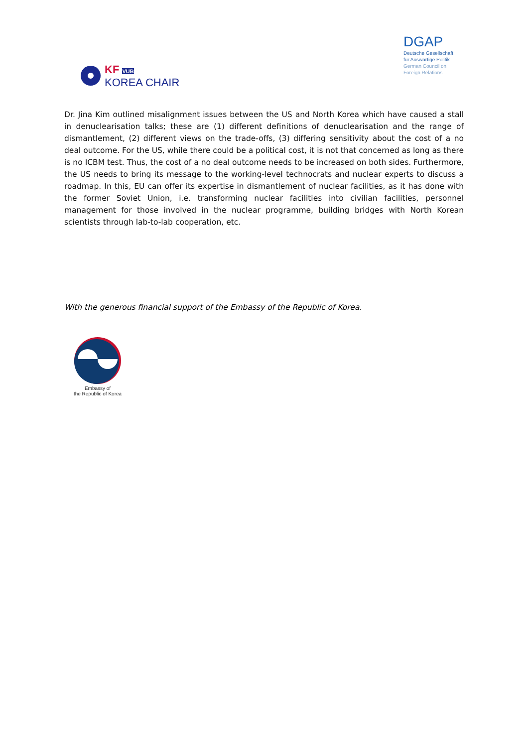KF VUB
KOREA CHAIR
DGAP
Deutsche Gesellschaft
für Auswärtige Politik
German Council on
Foreign Relations
Dr. Jina Kim outlined misalignment issues between the US and North Korea which have caused a stall in denuclearisation talks; these are (1) different definitions of denuclearisation and the range of dismantlement, (2) different views on the trade-offs, (3) differing sensitivity about the cost of a no deal outcome. For the US, while there could be a political cost, it is not that concerned as long as there is no ICBM test. Thus, the cost of a no deal outcome needs to be increased on both sides. Furthermore, the US needs to bring its message to the working-level technocrats and nuclear experts to discuss a roadmap. In this, EU can offer its expertise in dismantlement of nuclear facilities, as it has done with the former Soviet Union, i.e. transforming nuclear facilities into civilian facilities, personnel management for those involved in the nuclear programme, building bridges with North Korean scientists through lab-to-lab cooperation, etc.
With the generous financial support of the Embassy of the Republic of Korea.
Embassy of
the Republic of Korea